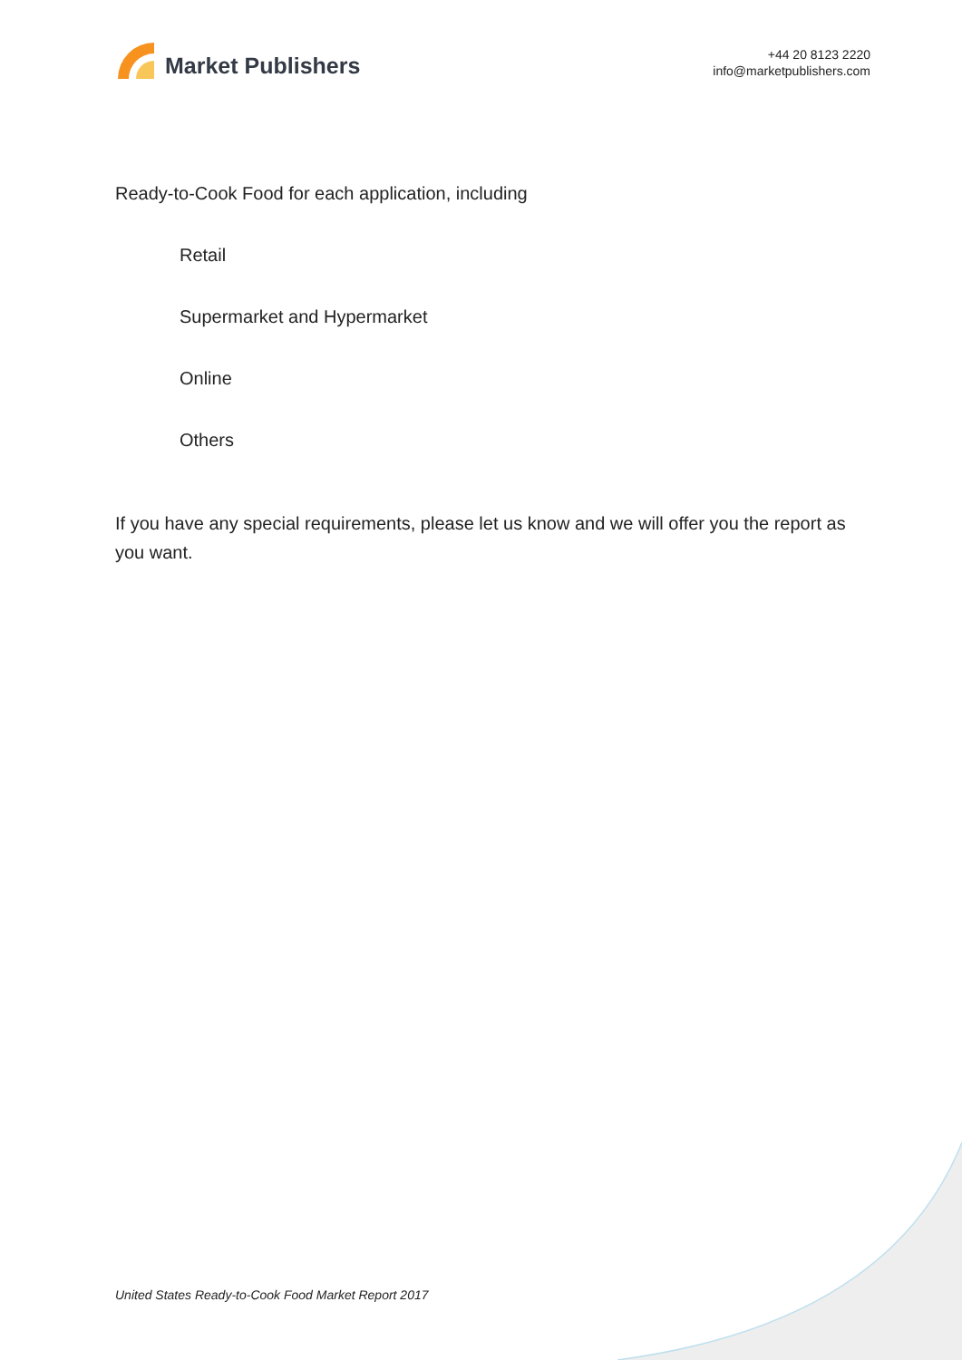Market Publishers
+44 20 8123 2220
info@marketpublishers.com
Ready-to-Cook Food for each application, including
Retail
Supermarket and Hypermarket
Online
Others
If you have any special requirements, please let us know and we will offer you the report as you want.
United States Ready-to-Cook Food Market Report 2017